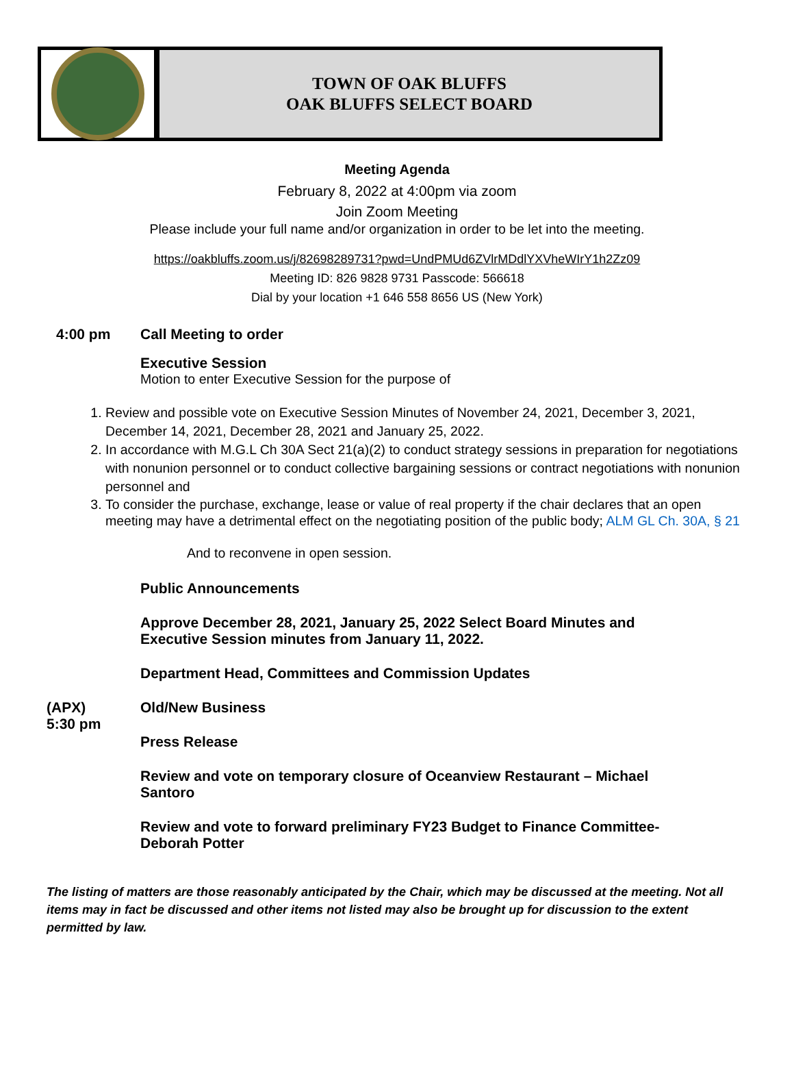TOWN OF OAK BLUFFS
OAK BLUFFS SELECT BOARD
Meeting Agenda
February 8, 2022 at 4:00pm via zoom
Join Zoom Meeting
Please include your full name and/or organization in order to be let into the meeting.
https://oakbluffs.zoom.us/j/82698289731?pwd=UndPMUd6ZVlrMDdlYXVheWIrY1h2Zz09
Meeting ID: 826 9828 9731 Passcode: 566618
Dial by your location +1 646 558 8656 US (New York)
4:00 pm Call Meeting to order
Executive Session
Motion to enter Executive Session for the purpose of
1. Review and possible vote on Executive Session Minutes of November 24, 2021, December 3, 2021, December 14, 2021, December 28, 2021 and January 25, 2022.
2. In accordance with M.G.L Ch 30A Sect 21(a)(2) to conduct strategy sessions in preparation for negotiations with nonunion personnel or to conduct collective bargaining sessions or contract negotiations with nonunion personnel and
3. To consider the purchase, exchange, lease or value of real property if the chair declares that an open meeting may have a detrimental effect on the negotiating position of the public body; ALM GL Ch. 30A, § 21
And to reconvene in open session.
Public Announcements
Approve December 28, 2021, January 25, 2022 Select Board Minutes and Executive Session minutes from January 11, 2022.
Department Head, Committees and Commission Updates
(APX)
5:30 pm
Old/New Business
Press Release
Review and vote on temporary closure of Oceanview Restaurant – Michael Santoro
Review and vote to forward preliminary FY23 Budget to Finance Committee- Deborah Potter
The listing of matters are those reasonably anticipated by the Chair, which may be discussed at the meeting. Not all items may in fact be discussed and other items not listed may also be brought up for discussion to the extent permitted by law.